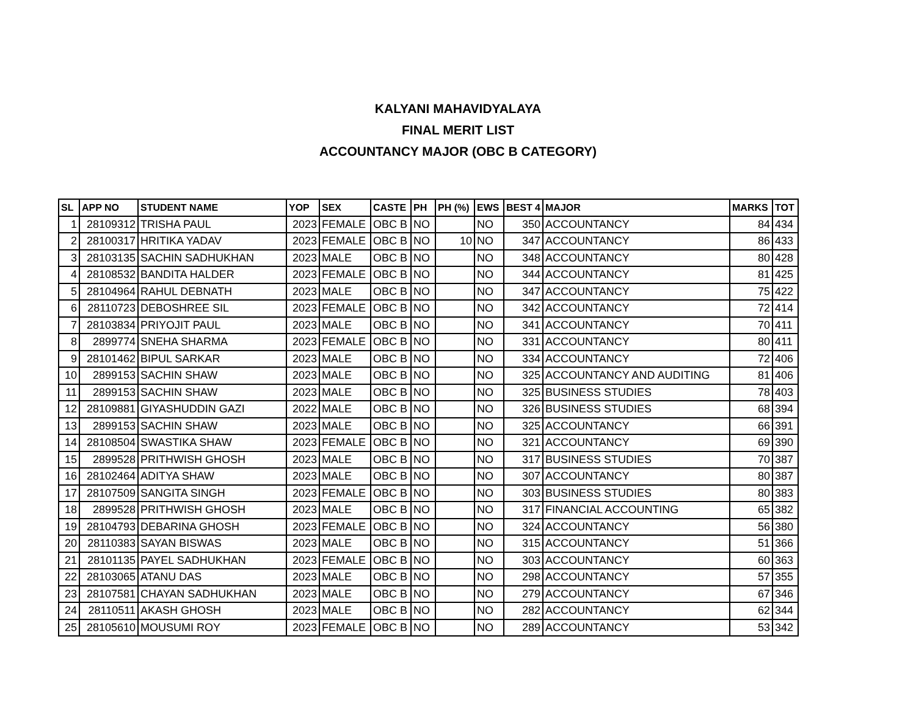KALYANI MAHAVIDYALAYA
FINAL MERIT LIST
ACCOUNTANCY MAJOR (OBC B CATEGORY)
| SL | APP NO | STUDENT NAME | YOP | SEX | CASTE | PH | PH (%) | EWS | BEST 4 | MAJOR | MARKS | TOT |
| --- | --- | --- | --- | --- | --- | --- | --- | --- | --- | --- | --- | --- |
| 1 | 28109312 | TRISHA PAUL | 2023 | FEMALE | OBC B | NO | | NO | 350 | ACCOUNTANCY | 84 | 434 |
| 2 | 28100317 | HRITIKA YADAV | 2023 | FEMALE | OBC B | NO | 10 | NO | 347 | ACCOUNTANCY | 86 | 433 |
| 3 | 28103135 | SACHIN SADHUKHAN | 2023 | MALE | OBC B | NO | | NO | 348 | ACCOUNTANCY | 80 | 428 |
| 4 | 28108532 | BANDITA HALDER | 2023 | FEMALE | OBC B | NO | | NO | 344 | ACCOUNTANCY | 81 | 425 |
| 5 | 28104964 | RAHUL DEBNATH | 2023 | MALE | OBC B | NO | | NO | 347 | ACCOUNTANCY | 75 | 422 |
| 6 | 28110723 | DEBOSHREE SIL | 2023 | FEMALE | OBC B | NO | | NO | 342 | ACCOUNTANCY | 72 | 414 |
| 7 | 28103834 | PRIYOJIT PAUL | 2023 | MALE | OBC B | NO | | NO | 341 | ACCOUNTANCY | 70 | 411 |
| 8 | 2899774 | SNEHA SHARMA | 2023 | FEMALE | OBC B | NO | | NO | 331 | ACCOUNTANCY | 80 | 411 |
| 9 | 28101462 | BIPUL SARKAR | 2023 | MALE | OBC B | NO | | NO | 334 | ACCOUNTANCY | 72 | 406 |
| 10 | 2899153 | SACHIN SHAW | 2023 | MALE | OBC B | NO | | NO | 325 | ACCOUNTANCY AND AUDITING | 81 | 406 |
| 11 | 2899153 | SACHIN SHAW | 2023 | MALE | OBC B | NO | | NO | 325 | BUSINESS STUDIES | 78 | 403 |
| 12 | 28109881 | GIYASHUDDIN GAZI | 2022 | MALE | OBC B | NO | | NO | 326 | BUSINESS STUDIES | 68 | 394 |
| 13 | 2899153 | SACHIN SHAW | 2023 | MALE | OBC B | NO | | NO | 325 | ACCOUNTANCY | 66 | 391 |
| 14 | 28108504 | SWASTIKA SHAW | 2023 | FEMALE | OBC B | NO | | NO | 321 | ACCOUNTANCY | 69 | 390 |
| 15 | 2899528 | PRITHWISH GHOSH | 2023 | MALE | OBC B | NO | | NO | 317 | BUSINESS STUDIES | 70 | 387 |
| 16 | 28102464 | ADITYA SHAW | 2023 | MALE | OBC B | NO | | NO | 307 | ACCOUNTANCY | 80 | 387 |
| 17 | 28107509 | SANGITA SINGH | 2023 | FEMALE | OBC B | NO | | NO | 303 | BUSINESS STUDIES | 80 | 383 |
| 18 | 2899528 | PRITHWISH GHOSH | 2023 | MALE | OBC B | NO | | NO | 317 | FINANCIAL ACCOUNTING | 65 | 382 |
| 19 | 28104793 | DEBARINA GHOSH | 2023 | FEMALE | OBC B | NO | | NO | 324 | ACCOUNTANCY | 56 | 380 |
| 20 | 28110383 | SAYAN BISWAS | 2023 | MALE | OBC B | NO | | NO | 315 | ACCOUNTANCY | 51 | 366 |
| 21 | 28101135 | PAYEL SADHUKHAN | 2023 | FEMALE | OBC B | NO | | NO | 303 | ACCOUNTANCY | 60 | 363 |
| 22 | 28103065 | ATANU DAS | 2023 | MALE | OBC B | NO | | NO | 298 | ACCOUNTANCY | 57 | 355 |
| 23 | 28107581 | CHAYAN SADHUKHAN | 2023 | MALE | OBC B | NO | | NO | 279 | ACCOUNTANCY | 67 | 346 |
| 24 | 28110511 | AKASH GHOSH | 2023 | MALE | OBC B | NO | | NO | 282 | ACCOUNTANCY | 62 | 344 |
| 25 | 28105610 | MOUSUMI ROY | 2023 | FEMALE | OBC B | NO | | NO | 289 | ACCOUNTANCY | 53 | 342 |